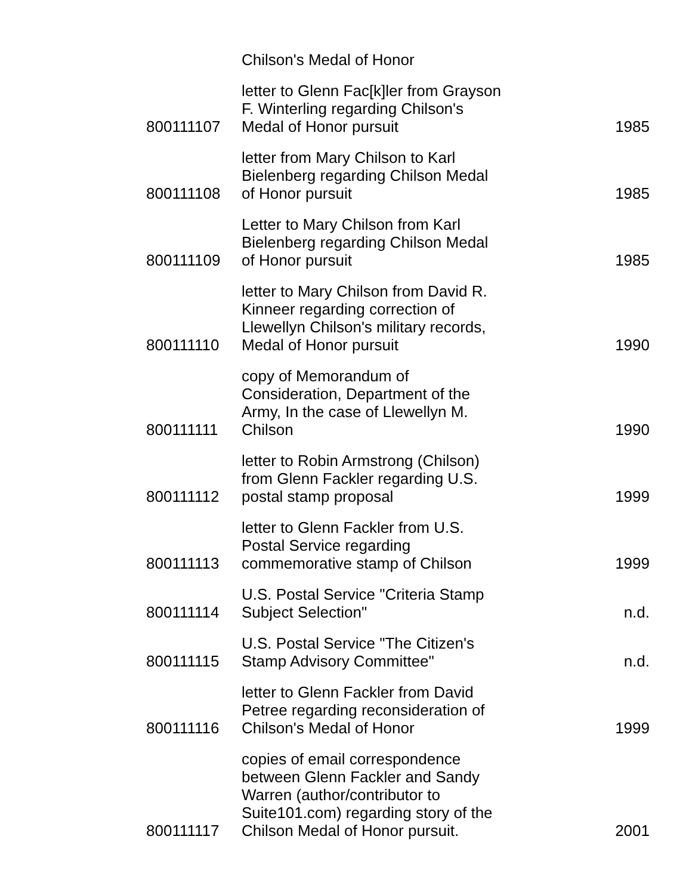| | Chilson's Medal of Honor | |
| 800111107 | letter to Glenn Fac[k]ler from Grayson F. Winterling regarding Chilson's Medal of Honor pursuit | 1985 |
| 800111108 | letter from Mary Chilson to Karl Bielenberg regarding Chilson Medal of Honor pursuit | 1985 |
| 800111109 | Letter to Mary Chilson from Karl Bielenberg regarding Chilson Medal of Honor pursuit | 1985 |
| 800111110 | letter to Mary Chilson from David R. Kinneer regarding correction of Llewellyn Chilson's military records, Medal of Honor pursuit | 1990 |
| 800111111 | copy of Memorandum of Consideration, Department of the Army, In the case of Llewellyn M. Chilson | 1990 |
| 800111112 | letter to Robin Armstrong (Chilson) from Glenn Fackler regarding U.S. postal stamp proposal | 1999 |
| 800111113 | letter to Glenn Fackler from U.S. Postal Service regarding commemorative stamp of Chilson | 1999 |
| 800111114 | U.S. Postal Service "Criteria Stamp Subject Selection" | n.d. |
| 800111115 | U.S. Postal Service "The Citizen's Stamp Advisory Committee" | n.d. |
| 800111116 | letter to Glenn Fackler from David Petree regarding reconsideration of Chilson's Medal of Honor | 1999 |
| 800111117 | copies of email correspondence between Glenn Fackler and Sandy Warren (author/contributor to Suite101.com) regarding story of the Chilson Medal of Honor pursuit. | 2001 |